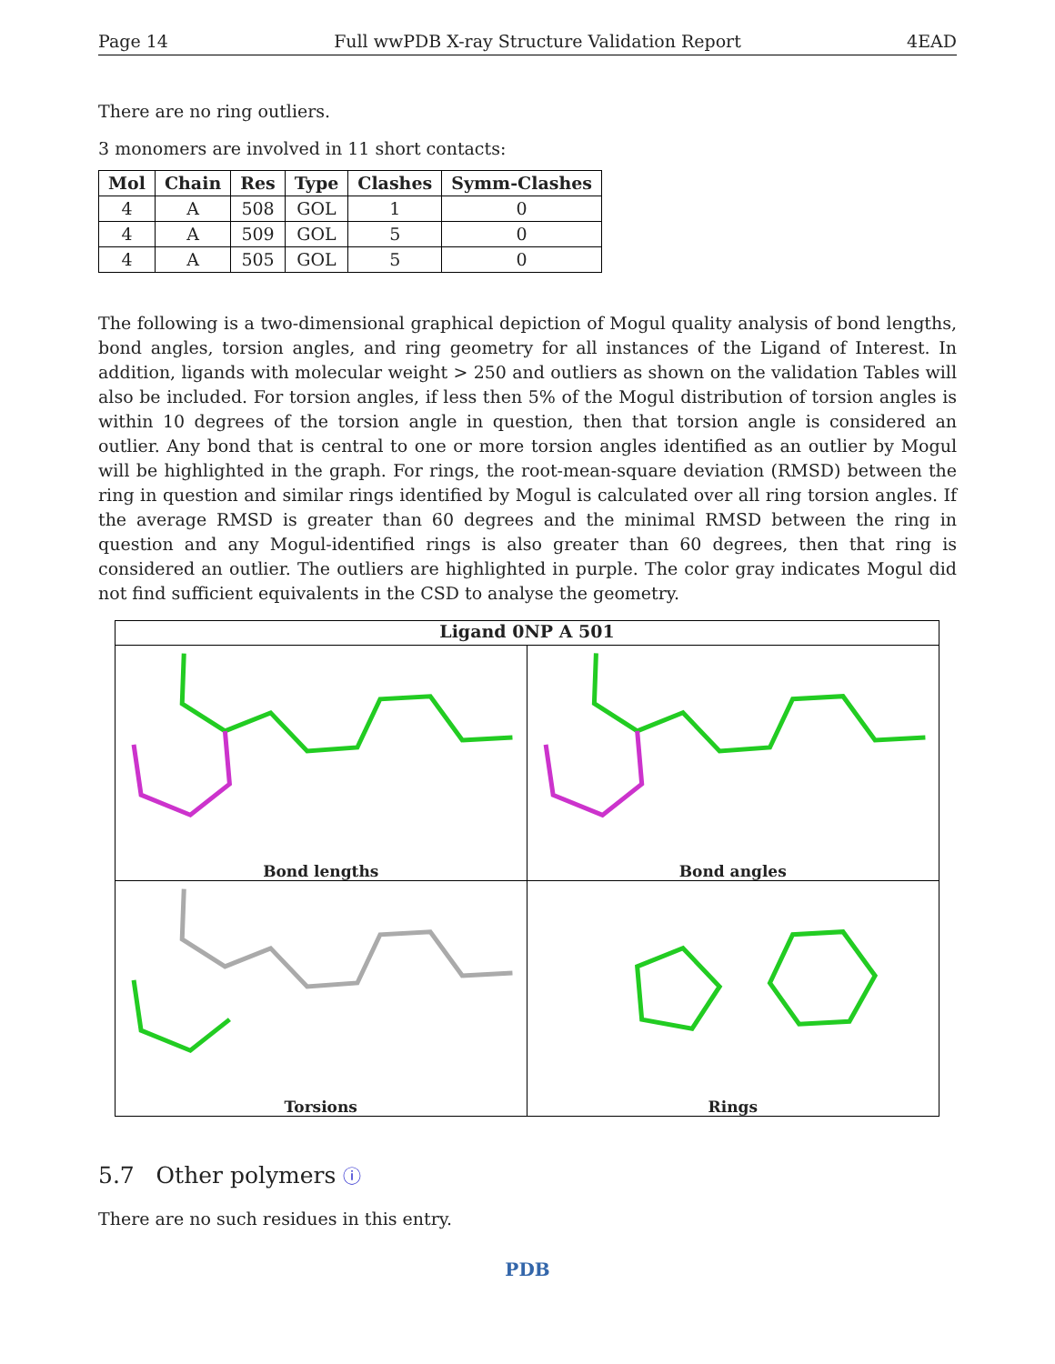Page 14 Full wwPDB X-ray Structure Validation Report 4EAD
There are no ring outliers.
3 monomers are involved in 11 short contacts:
| Mol | Chain | Res | Type | Clashes | Symm-Clashes |
| --- | --- | --- | --- | --- | --- |
| 4 | A | 508 | GOL | 1 | 0 |
| 4 | A | 509 | GOL | 5 | 0 |
| 4 | A | 505 | GOL | 5 | 0 |
The following is a two-dimensional graphical depiction of Mogul quality analysis of bond lengths, bond angles, torsion angles, and ring geometry for all instances of the Ligand of Interest. In addition, ligands with molecular weight > 250 and outliers as shown on the validation Tables will also be included. For torsion angles, if less then 5% of the Mogul distribution of torsion angles is within 10 degrees of the torsion angle in question, then that torsion angle is considered an outlier. Any bond that is central to one or more torsion angles identified as an outlier by Mogul will be highlighted in the graph. For rings, the root-mean-square deviation (RMSD) between the ring in question and similar rings identified by Mogul is calculated over all ring torsion angles. If the average RMSD is greater than 60 degrees and the minimal RMSD between the ring in question and any Mogul-identified rings is also greater than 60 degrees, then that ring is considered an outlier. The outliers are highlighted in purple. The color gray indicates Mogul did not find sufficient equivalents in the CSD to analyse the geometry.
Ligand 0NP A 501
Bond lengths
Bond angles
Torsions
Rings
5.7 Other polymers ⓘ
There are no such residues in this entry.
PDB